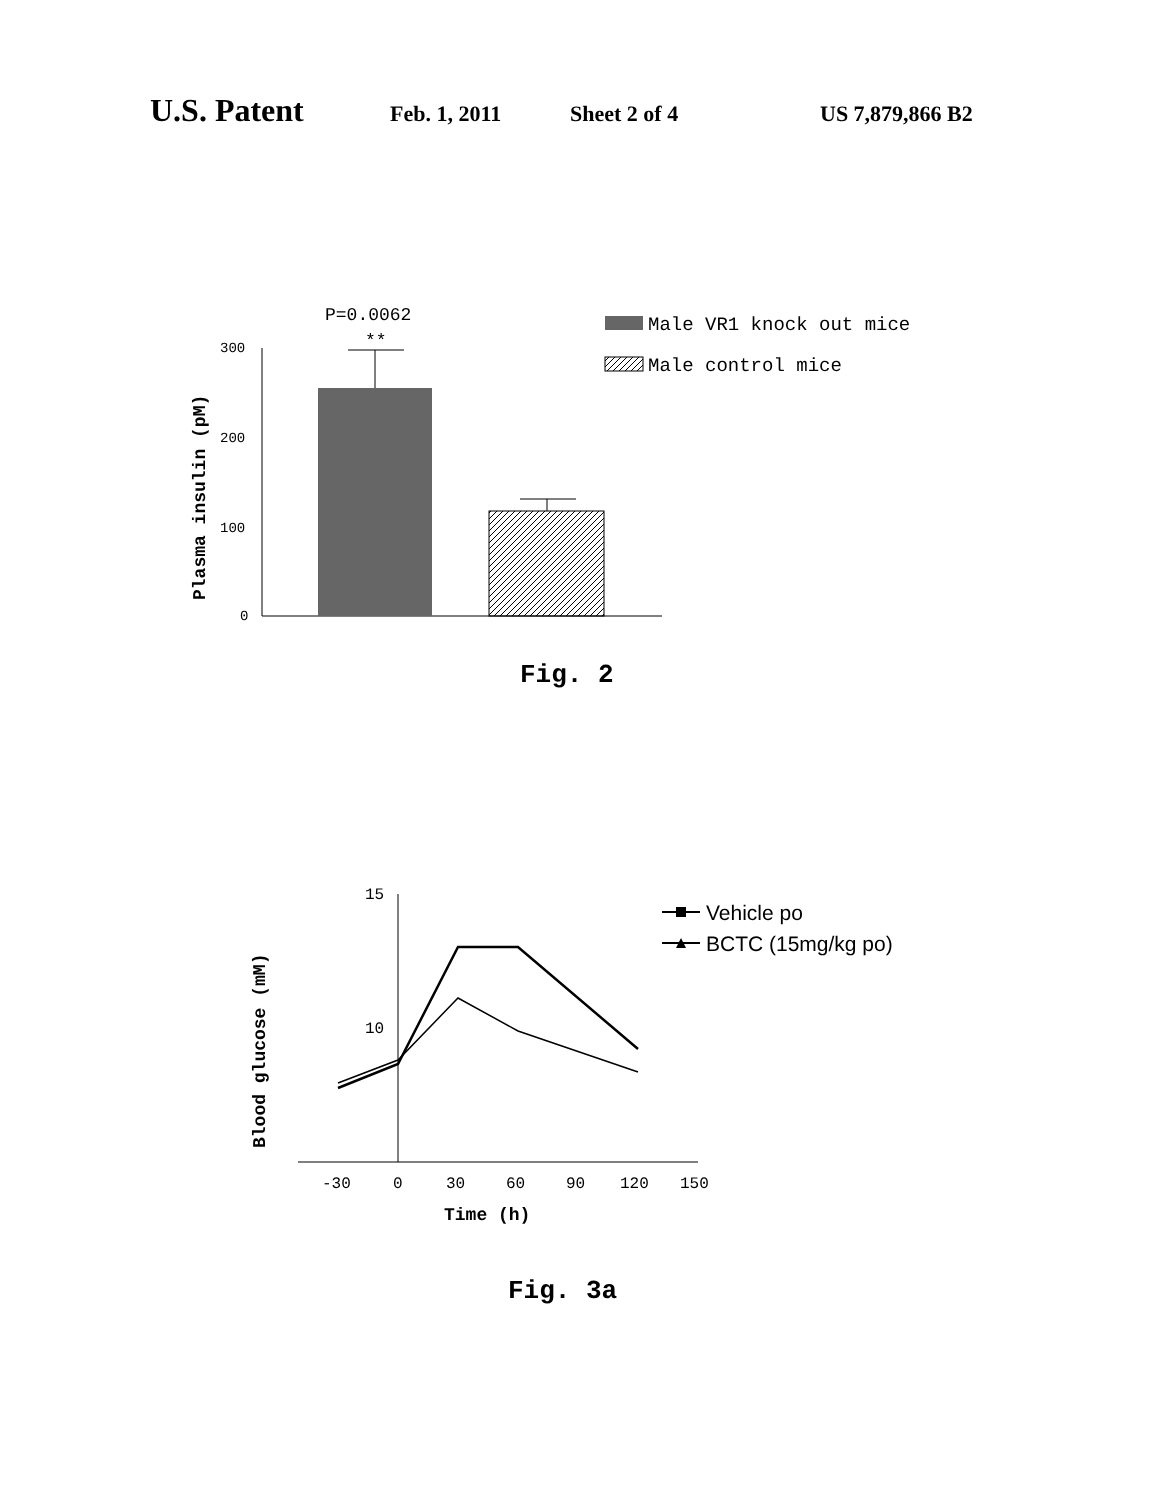U.S. Patent
Feb. 1, 2011 Sheet 2 of 4 US 7,879,866 B2
P=0.0062
**
300
200
100
0
Plasma insulin (pM)
Male VR1 knock out mice
Male control mice
Fig. 2
15
10
-30
0
30
60
90
120
150
Time (h)
Blood glucose (mM)
Fig. 3a
Vehicle po
BCTC (15mg/kg po)